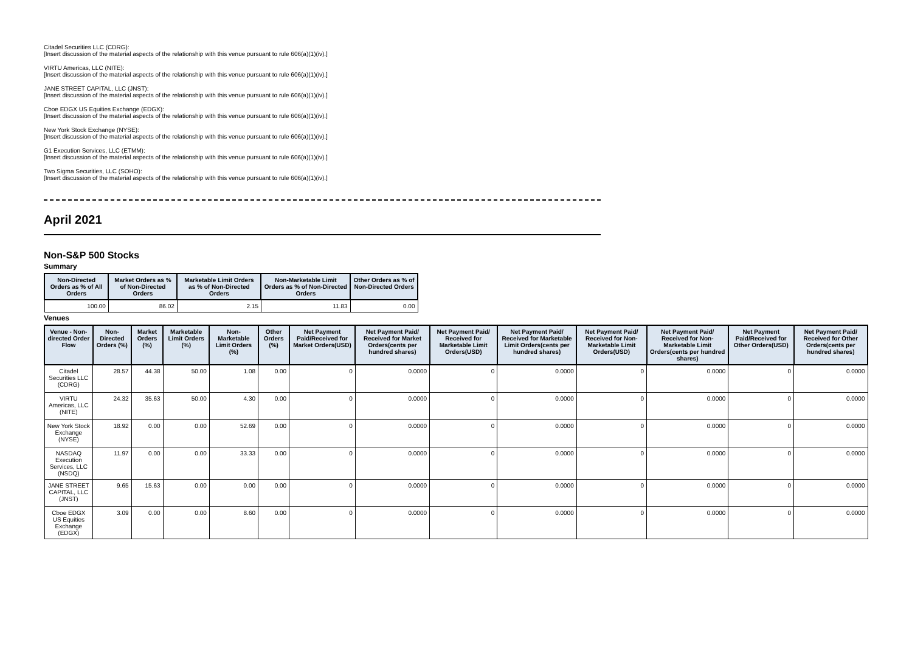Citadel Securities LLC (CDRG):
[Insert discussion of the material aspects of the relationship with this venue pursuant to rule 606(a)(1)(iv).]
VIRTU Americas, LLC (NITE):
[Insert discussion of the material aspects of the relationship with this venue pursuant to rule 606(a)(1)(iv).]
JANE STREET CAPITAL, LLC (JNST):
[Insert discussion of the material aspects of the relationship with this venue pursuant to rule 606(a)(1)(iv).]
Cboe EDGX US Equities Exchange (EDGX):
[Insert discussion of the material aspects of the relationship with this venue pursuant to rule 606(a)(1)(iv).]
New York Stock Exchange (NYSE):
[Insert discussion of the material aspects of the relationship with this venue pursuant to rule 606(a)(1)(iv).]
G1 Execution Services, LLC (ETMM):
[Insert discussion of the material aspects of the relationship with this venue pursuant to rule 606(a)(1)(iv).]
Two Sigma Securities, LLC (SOHO):
[Insert discussion of the material aspects of the relationship with this venue pursuant to rule 606(a)(1)(iv).]
April 2021
Non-S&P 500 Stocks
Summary
| Non-Directed Orders as % of All Orders | Market Orders as % of Non-Directed Orders | Marketable Limit Orders as % of Non-Directed Orders | Non-Marketable Limit Orders as % of Non-Directed Orders | Other Orders as % of Non-Directed Orders |
| --- | --- | --- | --- | --- |
| 100.00 | 86.02 | 2.15 | 11.83 | 0.00 |
Venues
| Venue - Non-directed Order Flow | Non-Directed Orders (%) | Market Orders (%) | Marketable Limit Orders (%) | Non-Marketable Limit Orders (%) | Other Orders (%) | Net Payment Paid/Received for Market Orders(USD) | Net Payment Paid/ Received for Market Orders(cents per hundred shares) | Net Payment Paid/ Received for Marketable Limit Orders(USD) | Net Payment Paid/ Received for Marketable Limit Orders(cents per hundred shares) | Net Payment Paid/ Received for Non-Marketable Limit Orders(USD) | Net Payment Paid/ Received for Non-Marketable Limit Orders(cents per hundred shares) | Net Payment Paid/Received for Other Orders(USD) | Net Payment Paid/ Received for Other Orders(cents per hundred shares) |
| --- | --- | --- | --- | --- | --- | --- | --- | --- | --- | --- | --- | --- | --- |
| Citadel Securities LLC (CDRG) | 28.57 | 44.38 | 50.00 | 1.08 | 0.00 | 0 | 0.0000 | 0 | 0.0000 | 0 | 0.0000 | 0 | 0.0000 |
| VIRTU Americas, LLC (NITE) | 24.32 | 35.63 | 50.00 | 4.30 | 0.00 | 0 | 0.0000 | 0 | 0.0000 | 0 | 0.0000 | 0 | 0.0000 |
| New York Stock Exchange (NYSE) | 18.92 | 0.00 | 0.00 | 52.69 | 0.00 | 0 | 0.0000 | 0 | 0.0000 | 0 | 0.0000 | 0 | 0.0000 |
| NASDAQ Execution Services, LLC (NSDQ) | 11.97 | 0.00 | 0.00 | 33.33 | 0.00 | 0 | 0.0000 | 0 | 0.0000 | 0 | 0.0000 | 0 | 0.0000 |
| JANE STREET CAPITAL, LLC (JNST) | 9.65 | 15.63 | 0.00 | 0.00 | 0.00 | 0 | 0.0000 | 0 | 0.0000 | 0 | 0.0000 | 0 | 0.0000 |
| Cboe EDGX US Equities Exchange (EDGX) | 3.09 | 0.00 | 0.00 | 8.60 | 0.00 | 0 | 0.0000 | 0 | 0.0000 | 0 | 0.0000 | 0 | 0.0000 |